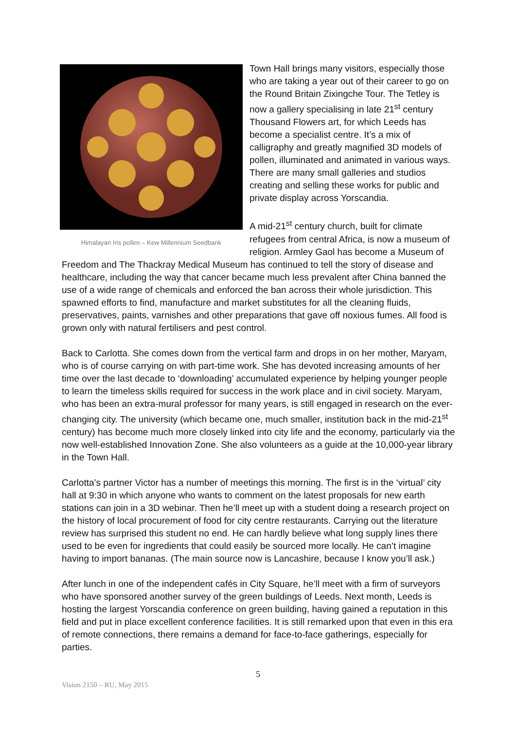Himalayan Iris pollen – Kew Millennium Seedbank
Town Hall brings many visitors, especially those who are taking a year out of their career to go on the Round Britain Zixingche Tour. The Tetley is now a gallery specialising in late 21<sup>st</sup> century Thousand Flowers art, for which Leeds has become a specialist centre. It’s a mix of calligraphy and greatly magnified 3D models of pollen, illuminated and animated in various ways. There are many small galleries and studios creating and selling these works for public and private display across Yorscandia.
A mid-21<sup>st</sup> century church, built for climate refugees from central Africa, is now a museum of religion. Armley Gaol has become a Museum of Freedom and The Thackray Medical Museum has continued to tell the story of disease and healthcare, including the way that cancer became much less prevalent after China banned the use of a wide range of chemicals and enforced the ban across their whole jurisdiction. This spawned efforts to find, manufacture and market substitutes for all the cleaning fluids, preservatives, paints, varnishes and other preparations that gave off noxious fumes. All food is grown only with natural fertilisers and pest control.
Back to Carlotta. She comes down from the vertical farm and drops in on her mother, Maryam, who is of course carrying on with part-time work. She has devoted increasing amounts of her time over the last decade to ‘downloading’ accumulated experience by helping younger people to learn the timeless skills required for success in the work place and in civil society. Maryam, who has been an extra-mural professor for many years, is still engaged in research on the ever-changing city. The university (which became one, much smaller, institution back in the mid-21<sup>st</sup> century) has become much more closely linked into city life and the economy, particularly via the now well-established Innovation Zone. She also volunteers as a guide at the 10,000-year library in the Town Hall.
Carlotta’s partner Victor has a number of meetings this morning. The first is in the ‘virtual’ city hall at 9:30 in which anyone who wants to comment on the latest proposals for new earth stations can join in a 3D webinar. Then he’ll meet up with a student doing a research project on the history of local procurement of food for city centre restaurants. Carrying out the literature review has surprised this student no end. He can hardly believe what long supply lines there used to be even for ingredients that could easily be sourced more locally. He can’t imagine having to import bananas. (The main source now is Lancashire, because I know you’ll ask.)
After lunch in one of the independent cafés in City Square, he’ll meet with a firm of surveyors who have sponsored another survey of the green buildings of Leeds. Next month, Leeds is hosting the largest Yorscandia conference on green building, having gained a reputation in this field and put in place excellent conference facilities. It is still remarked upon that even in this era of remote connections, there remains a demand for face-to-face gatherings, especially for parties.
5
Vision 2150 – RU, May 2015